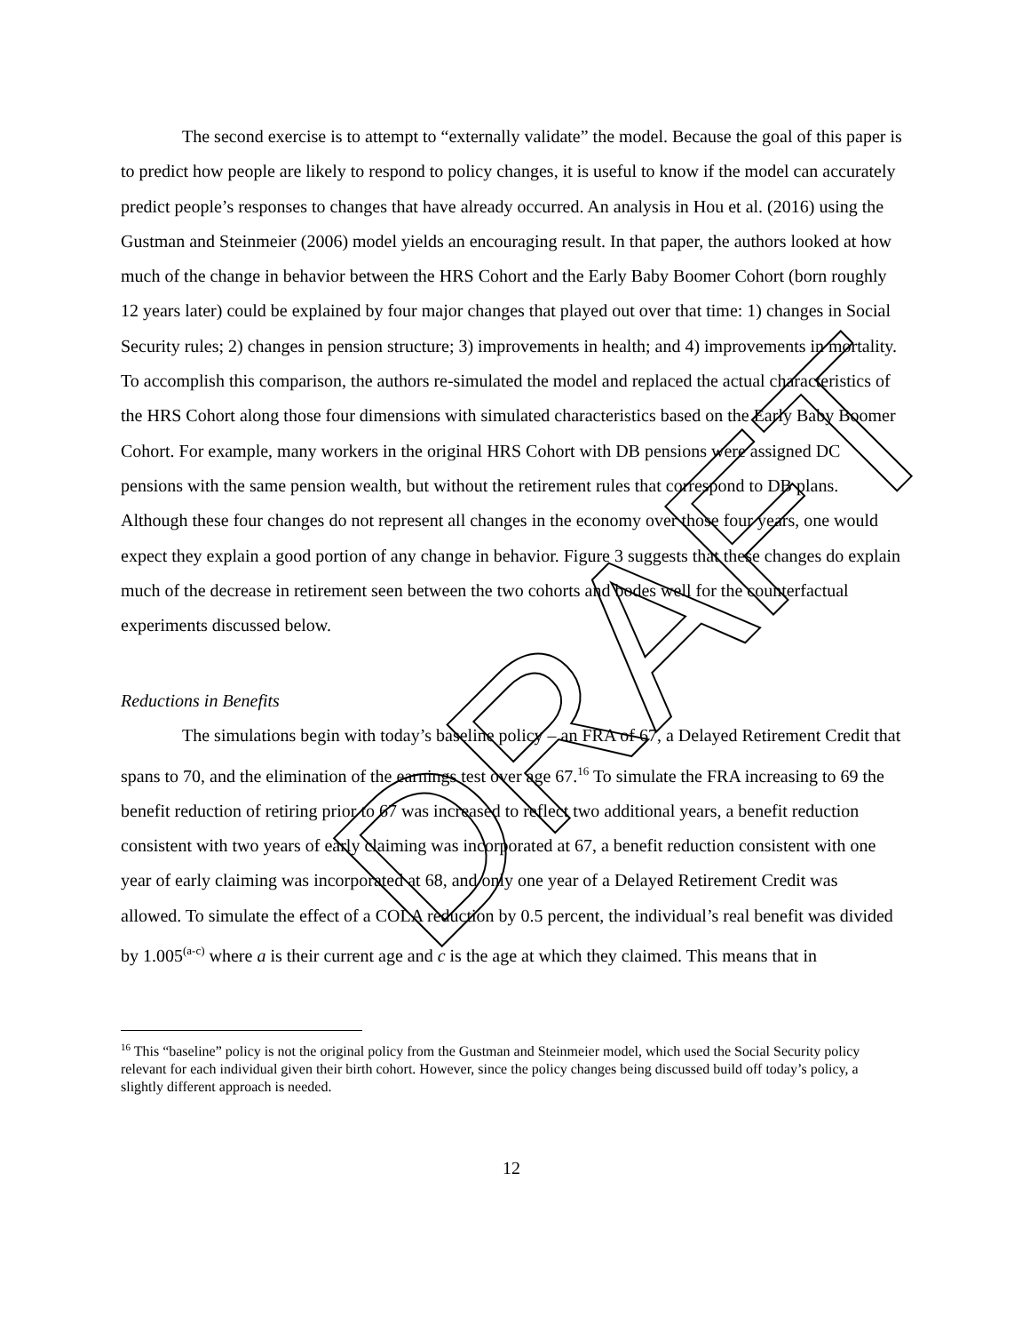The second exercise is to attempt to “externally validate” the model. Because the goal of this paper is to predict how people are likely to respond to policy changes, it is useful to know if the model can accurately predict people’s responses to changes that have already occurred. An analysis in Hou et al. (2016) using the Gustman and Steinmeier (2006) model yields an encouraging result. In that paper, the authors looked at how much of the change in behavior between the HRS Cohort and the Early Baby Boomer Cohort (born roughly 12 years later) could be explained by four major changes that played out over that time: 1) changes in Social Security rules; 2) changes in pension structure; 3) improvements in health; and 4) improvements in mortality. To accomplish this comparison, the authors re-simulated the model and replaced the actual characteristics of the HRS Cohort along those four dimensions with simulated characteristics based on the Early Baby Boomer Cohort. For example, many workers in the original HRS Cohort with DB pensions were assigned DC pensions with the same pension wealth, but without the retirement rules that correspond to DB plans. Although these four changes do not represent all changes in the economy over those four years, one would expect they explain a good portion of any change in behavior. Figure 3 suggests that these changes do explain much of the decrease in retirement seen between the two cohorts and bodes well for the counterfactual experiments discussed below.
Reductions in Benefits
The simulations begin with today’s baseline policy – an FRA of 67, a Delayed Retirement Credit that spans to 70, and the elimination of the earnings test over age 67.<sup>16</sup> To simulate the FRA increasing to 69 the benefit reduction of retiring prior to 67 was increased to reflect two additional years, a benefit reduction consistent with two years of early claiming was incorporated at 67, a benefit reduction consistent with one year of early claiming was incorporated at 68, and only one year of a Delayed Retirement Credit was allowed. To simulate the effect of a COLA reduction by 0.5 percent, the individual’s real benefit was divided by 1.005<sup>(a-c)</sup> where a is their current age and c is the age at which they claimed. This means that in
<sup>16</sup> This “baseline” policy is not the original policy from the Gustman and Steinmeier model, which used the Social Security policy relevant for each individual given their birth cohort. However, since the policy changes being discussed build off today’s policy, a slightly different approach is needed.
12
DRAFT